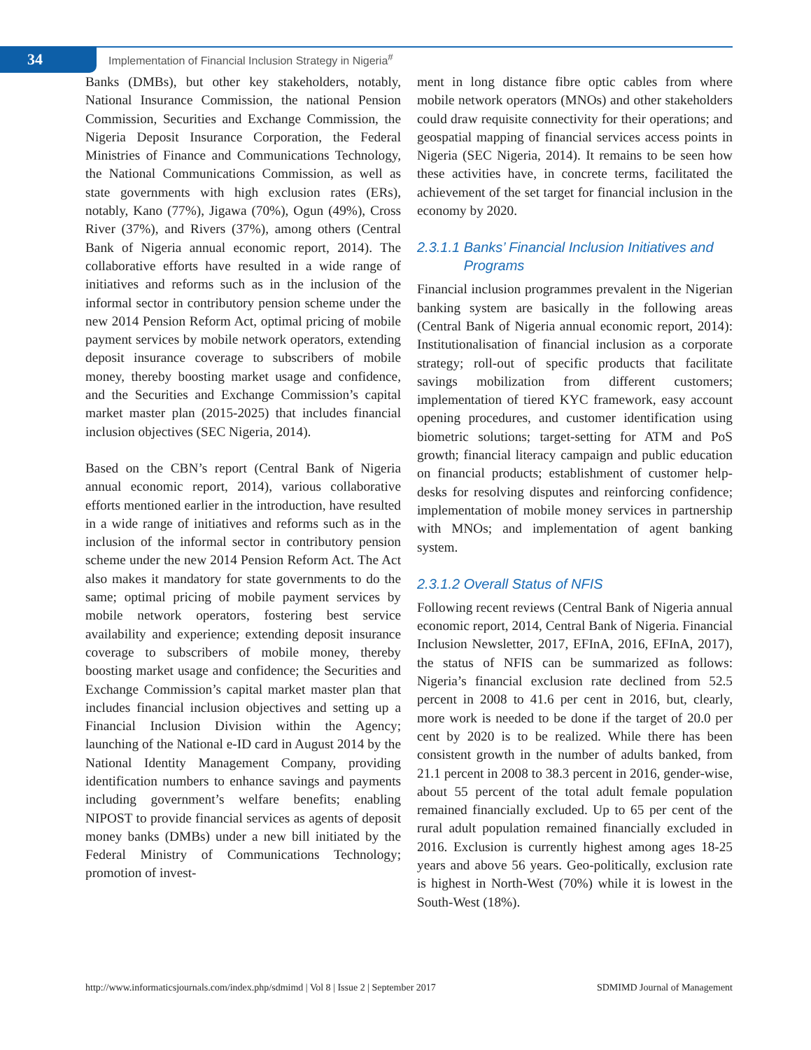34
Implementation of Financial Inclusion Strategy in Nigeria<sup>#</sup>
Banks (DMBs), but other key stakeholders, notably, National Insurance Commission, the national Pension Commission, Securities and Exchange Commission, the Nigeria Deposit Insurance Corporation, the Federal Ministries of Finance and Communications Technology, the National Communications Commission, as well as state governments with high exclusion rates (ERs), notably, Kano (77%), Jigawa (70%), Ogun (49%), Cross River (37%), and Rivers (37%), among others (Central Bank of Nigeria annual economic report, 2014). The collaborative efforts have resulted in a wide range of initiatives and reforms such as in the inclusion of the informal sector in contributory pension scheme under the new 2014 Pension Reform Act, optimal pricing of mobile payment services by mobile network operators, extending deposit insurance coverage to subscribers of mobile money, thereby boosting market usage and confidence, and the Securities and Exchange Commission’s capital market master plan (2015-2025) that includes financial inclusion objectives (SEC Nigeria, 2014).
Based on the CBN’s report (Central Bank of Nigeria annual economic report, 2014), various collaborative efforts mentioned earlier in the introduction, have resulted in a wide range of initiatives and reforms such as in the inclusion of the informal sector in contributory pension scheme under the new 2014 Pension Reform Act. The Act also makes it mandatory for state governments to do the same; optimal pricing of mobile payment services by mobile network operators, fostering best service availability and experience; extending deposit insurance coverage to subscribers of mobile money, thereby boosting market usage and confidence; the Securities and Exchange Commission’s capital market master plan that includes financial inclusion objectives and setting up a Financial Inclusion Division within the Agency; launching of the National e-ID card in August 2014 by the National Identity Management Company, providing identification numbers to enhance savings and payments including government’s welfare benefits; enabling NIPOST to provide financial services as agents of deposit money banks (DMBs) under a new bill initiated by the Federal Ministry of Communications Technology; promotion of invest-
ment in long distance fibre optic cables from where mobile network operators (MNOs) and other stakeholders could draw requisite connectivity for their operations; and geospatial mapping of financial services access points in Nigeria (SEC Nigeria, 2014). It remains to be seen how these activities have, in concrete terms, facilitated the achievement of the set target for financial inclusion in the economy by 2020.
2.3.1.1 Banks’ Financial Inclusion Initiatives and
Programs
Financial inclusion programmes prevalent in the Nigerian banking system are basically in the following areas (Central Bank of Nigeria annual economic report, 2014): Institutionalisation of financial inclusion as a corporate strategy; roll-out of specific products that facilitate savings mobilization from different customers; implementation of tiered KYC framework, easy account opening procedures, and customer identification using biometric solutions; target-setting for ATM and PoS growth; financial literacy campaign and public education on financial products; establishment of customer help-desks for resolving disputes and reinforcing confidence; implementation of mobile money services in partnership with MNOs; and implementation of agent banking system.
2.3.1.2 Overall Status of NFIS
Following recent reviews (Central Bank of Nigeria annual economic report, 2014, Central Bank of Nigeria. Financial Inclusion Newsletter, 2017, EFInA, 2016, EFInA, 2017), the status of NFIS can be summarized as follows: Nigeria’s financial exclusion rate declined from 52.5 percent in 2008 to 41.6 per cent in 2016, but, clearly, more work is needed to be done if the target of 20.0 per cent by 2020 is to be realized. While there has been consistent growth in the number of adults banked, from 21.1 percent in 2008 to 38.3 percent in 2016, gender-wise, about 55 percent of the total adult female population remained financially excluded. Up to 65 per cent of the rural adult population remained financially excluded in 2016. Exclusion is currently highest among ages 18-25 years and above 56 years. Geo-politically, exclusion rate is highest in North-West (70%) while it is lowest in the South-West (18%).
http://www.informaticsjournals.com/index.php/sdmimd | Vol 8 | Issue 2 | September 2017 SDMIMD Journal of Management